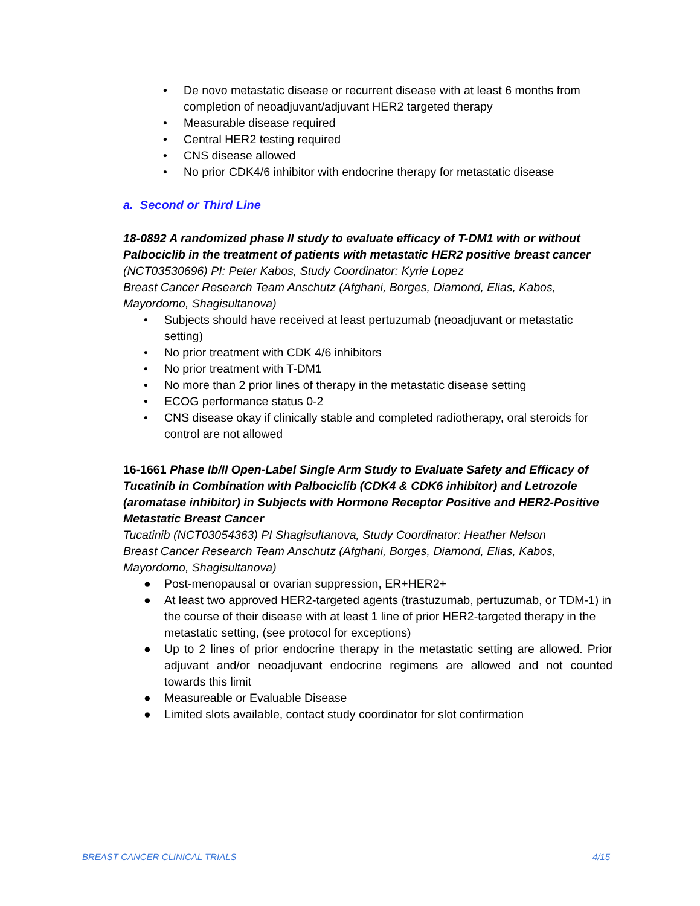• De novo metastatic disease or recurrent disease with at least 6 months from completion of neoadjuvant/adjuvant HER2 targeted therapy
• Measurable disease required
• Central HER2 testing required
• CNS disease allowed
• No prior CDK4/6 inhibitor with endocrine therapy for metastatic disease
a. Second or Third Line
18-0892 A randomized phase II study to evaluate efficacy of T-DM1 with or without Palbociclib in the treatment of patients with metastatic HER2 positive breast cancer
(NCT03530696) PI: Peter Kabos, Study Coordinator: Kyrie Lopez
Breast Cancer Research Team Anschutz (Afghani, Borges, Diamond, Elias, Kabos, Mayordomo, Shagisultanova)
• Subjects should have received at least pertuzumab (neoadjuvant or metastatic setting)
• No prior treatment with CDK 4/6 inhibitors
• No prior treatment with T-DM1
• No more than 2 prior lines of therapy in the metastatic disease setting
• ECOG performance status 0-2
• CNS disease okay if clinically stable and completed radiotherapy, oral steroids for control are not allowed
16-1661 Phase Ib/II Open-Label Single Arm Study to Evaluate Safety and Efficacy of Tucatinib in Combination with Palbociclib (CDK4 & CDK6 inhibitor) and Letrozole (aromatase inhibitor) in Subjects with Hormone Receptor Positive and HER2-Positive Metastatic Breast Cancer
Tucatinib (NCT03054363) PI Shagisultanova, Study Coordinator: Heather Nelson
Breast Cancer Research Team Anschutz (Afghani, Borges, Diamond, Elias, Kabos, Mayordomo, Shagisultanova)
● Post-menopausal or ovarian suppression, ER+HER2+
● At least two approved HER2-targeted agents (trastuzumab, pertuzumab, or TDM-1) in the course of their disease with at least 1 line of prior HER2-targeted therapy in the metastatic setting, (see protocol for exceptions)
● Up to 2 lines of prior endocrine therapy in the metastatic setting are allowed. Prior adjuvant and/or neoadjuvant endocrine regimens are allowed and not counted towards this limit
● Measureable or Evaluable Disease
● Limited slots available, contact study coordinator for slot confirmation
BREAST CANCER CLINICAL TRIALS 4/15